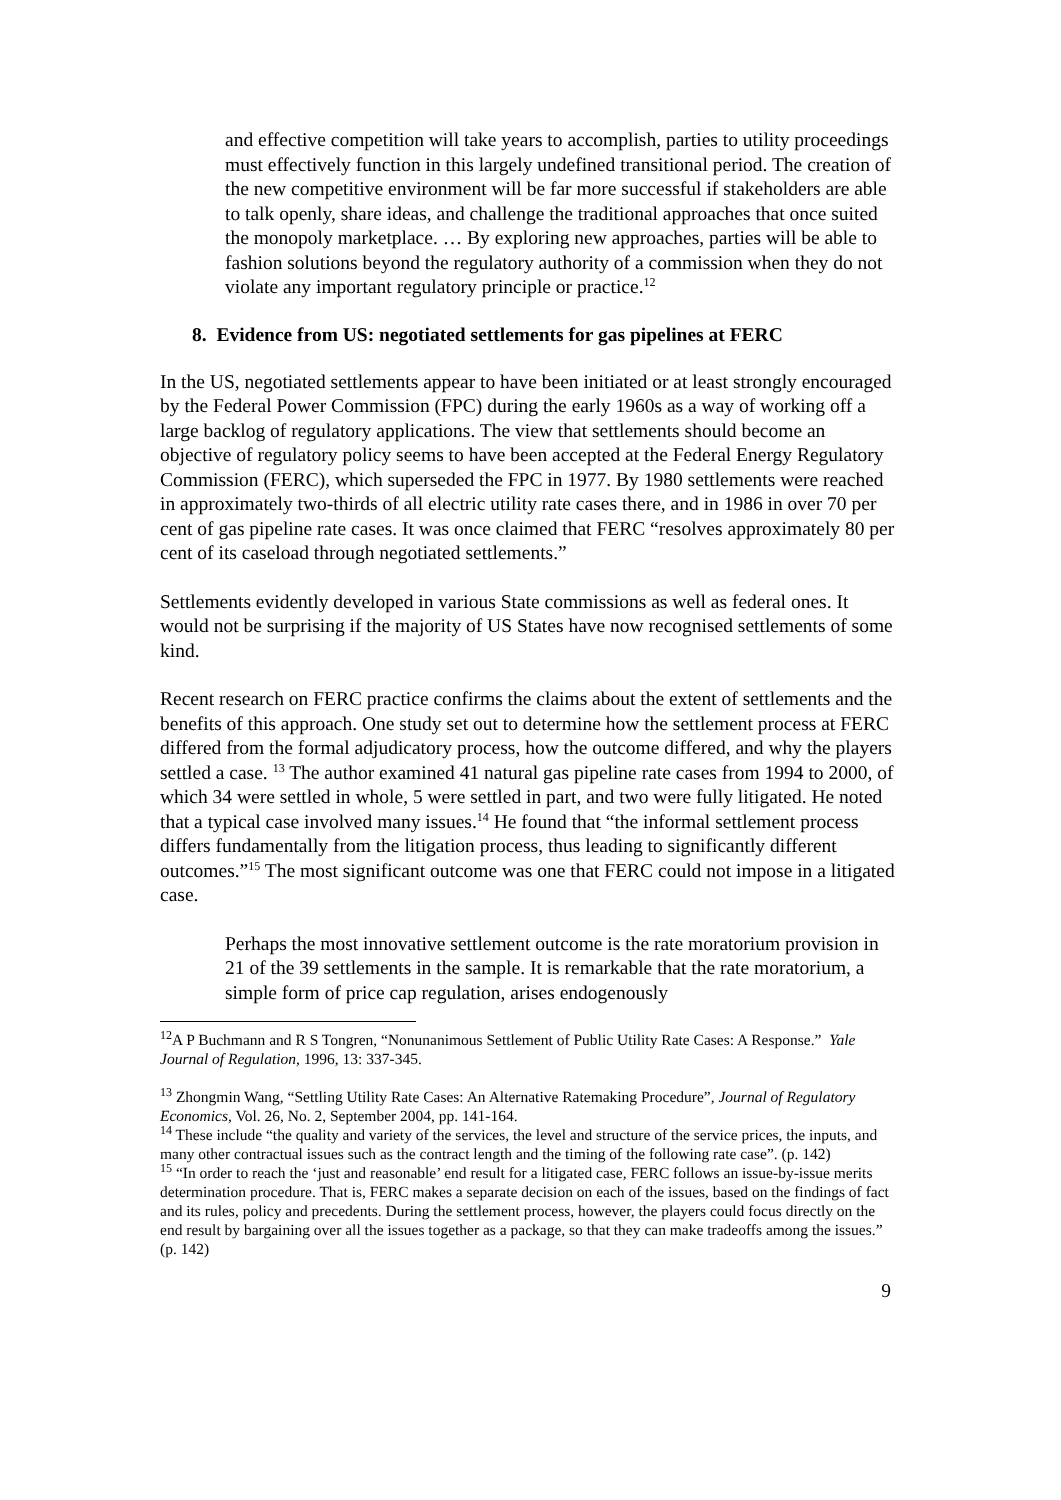and effective competition will take years to accomplish, parties to utility proceedings must effectively function in this largely undefined transitional period. The creation of the new competitive environment will be far more successful if stakeholders are able to talk openly, share ideas, and challenge the traditional approaches that once suited the monopoly marketplace. … By exploring new approaches, parties will be able to fashion solutions beyond the regulatory authority of a commission when they do not violate any important regulatory principle or practice.<sup>12</sup>
8. Evidence from US: negotiated settlements for gas pipelines at FERC
In the US, negotiated settlements appear to have been initiated or at least strongly encouraged by the Federal Power Commission (FPC) during the early 1960s as a way of working off a large backlog of regulatory applications. The view that settlements should become an objective of regulatory policy seems to have been accepted at the Federal Energy Regulatory Commission (FERC), which superseded the FPC in 1977. By 1980 settlements were reached in approximately two-thirds of all electric utility rate cases there, and in 1986 in over 70 per cent of gas pipeline rate cases. It was once claimed that FERC “resolves approximately 80 per cent of its caseload through negotiated settlements.”
Settlements evidently developed in various State commissions as well as federal ones. It would not be surprising if the majority of US States have now recognised settlements of some kind.
Recent research on FERC practice confirms the claims about the extent of settlements and the benefits of this approach. One study set out to determine how the settlement process at FERC differed from the formal adjudicatory process, how the outcome differed, and why the players settled a case. <sup>13</sup> The author examined 41 natural gas pipeline rate cases from 1994 to 2000, of which 34 were settled in whole, 5 were settled in part, and two were fully litigated. He noted that a typical case involved many issues.<sup>14</sup> He found that “the informal settlement process differs fundamentally from the litigation process, thus leading to significantly different outcomes.”<sup>15</sup> The most significant outcome was one that FERC could not impose in a litigated case.
Perhaps the most innovative settlement outcome is the rate moratorium provision in 21 of the 39 settlements in the sample. It is remarkable that the rate moratorium, a simple form of price cap regulation, arises endogenously
<sup>12</sup> A P Buchmann and R S Tongren, “Nonunanimous Settlement of Public Utility Rate Cases: A Response.” Yale Journal of Regulation, 1996, 13: 337-345.
<sup>13</sup> Zhongmin Wang, “Settling Utility Rate Cases: An Alternative Ratemaking Procedure”, Journal of Regulatory Economics, Vol. 26, No. 2, September 2004, pp. 141-164.
<sup>14</sup> These include “the quality and variety of the services, the level and structure of the service prices, the inputs, and many other contractual issues such as the contract length and the timing of the following rate case”. (p. 142)
<sup>15</sup> “In order to reach the ‘just and reasonable’ end result for a litigated case, FERC follows an issue-by-issue merits determination procedure. That is, FERC makes a separate decision on each of the issues, based on the findings of fact and its rules, policy and precedents. During the settlement process, however, the players could focus directly on the end result by bargaining over all the issues together as a package, so that they can make tradeoffs among the issues.” (p. 142)
9